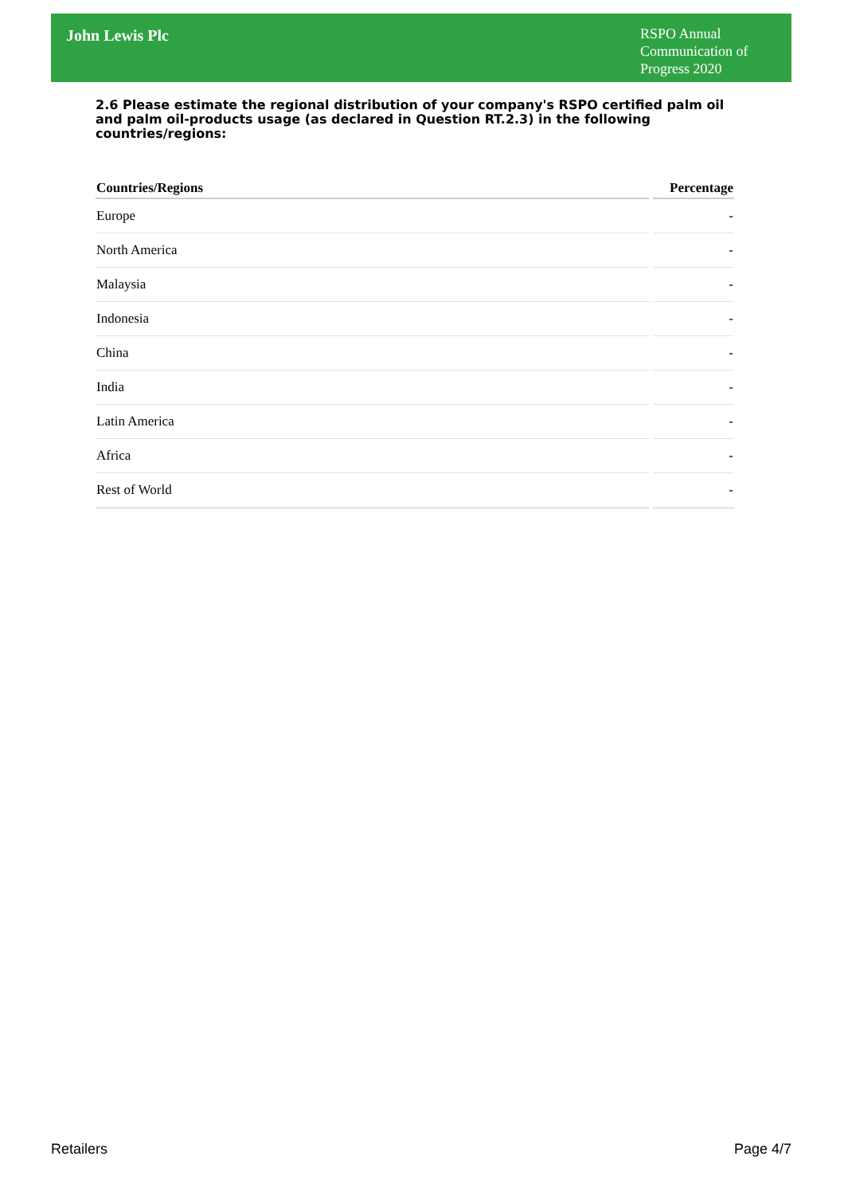John Lewis Plc
RSPO Annual Communication of Progress 2020
2.6 Please estimate the regional distribution of your company's RSPO certified palm oil and palm oil-products usage (as declared in Question RT.2.3) in the following countries/regions:
| Countries/Regions | Percentage |
| --- | --- |
| Europe | - |
| North America | - |
| Malaysia | - |
| Indonesia | - |
| China | - |
| India | - |
| Latin America | - |
| Africa | - |
| Rest of World | - |
Retailers Page 4/7